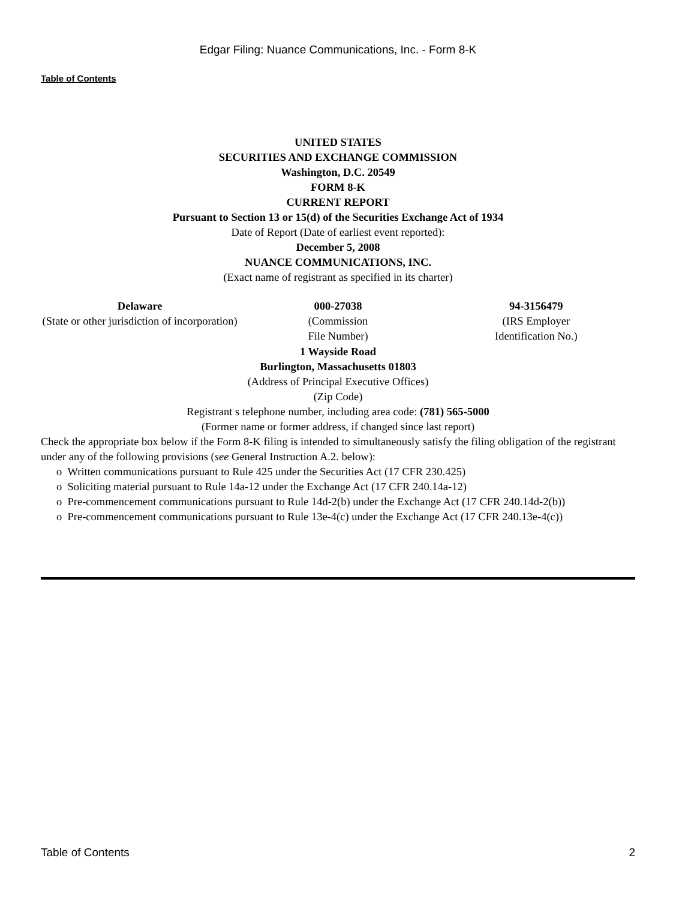Edgar Filing: Nuance Communications, Inc. - Form 8-K
Table of Contents
UNITED STATES
SECURITIES AND EXCHANGE COMMISSION
Washington, D.C. 20549
FORM 8-K
CURRENT REPORT
Pursuant to Section 13 or 15(d) of the Securities Exchange Act of 1934
Date of Report (Date of earliest event reported):
December 5, 2008
NUANCE COMMUNICATIONS, INC.
(Exact name of registrant as specified in its charter)
| Delaware (State or other jurisdiction of incorporation) | 000-27038 (Commission File Number) | 94-3156479 (IRS Employer Identification No.) |
1 Wayside Road
Burlington, Massachusetts 01803
(Address of Principal Executive Offices)
(Zip Code)
Registrant s telephone number, including area code: (781) 565-5000
(Former name or former address, if changed since last report)
Check the appropriate box below if the Form 8-K filing is intended to simultaneously satisfy the filing obligation of the registrant under any of the following provisions (see General Instruction A.2. below):
o Written communications pursuant to Rule 425 under the Securities Act (17 CFR 230.425)
o Soliciting material pursuant to Rule 14a-12 under the Exchange Act (17 CFR 240.14a-12)
o Pre-commencement communications pursuant to Rule 14d-2(b) under the Exchange Act (17 CFR 240.14d-2(b))
o Pre-commencement communications pursuant to Rule 13e-4(c) under the Exchange Act (17 CFR 240.13e-4(c))
Table of Contents 2